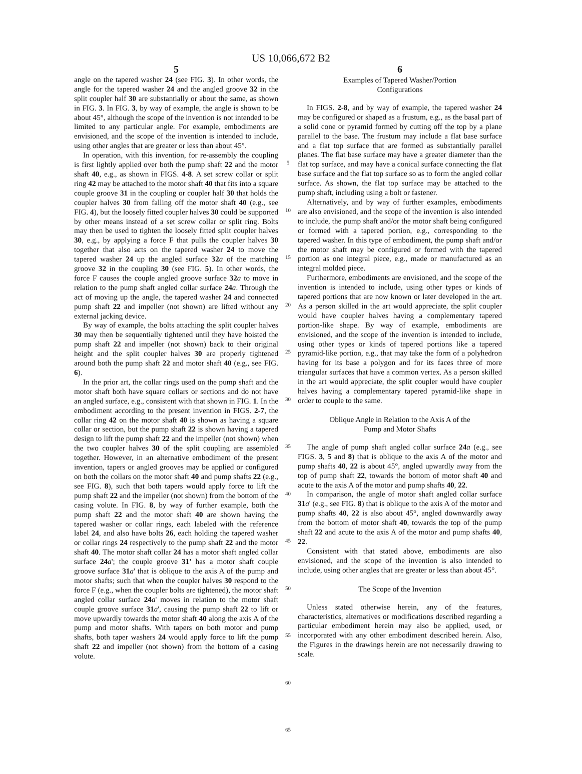US 10,066,672 B2
5
angle on the tapered washer 24 (see FIG. 3). In other words, the angle for the tapered washer 24 and the angled groove 32 in the split coupler half 30 are substantially or about the same, as shown in FIG. 3. In FIG. 3, by way of example, the angle is shown to be about 45°, although the scope of the invention is not intended to be limited to any particular angle. For example, embodiments are envisioned, and the scope of the invention is intended to include, using other angles that are greater or less than about 45°.
In operation, with this invention, for re-assembly the coupling is first lightly applied over both the pump shaft 22 and the motor shaft 40, e.g., as shown in FIGS. 4-8. A set screw collar or split ring 42 may be attached to the motor shaft 40 that fits into a square couple groove 31 in the coupling or coupler half 30 that holds the coupler halves 30 from falling off the motor shaft 40 (e.g., see FIG. 4), but the loosely fitted coupler halves 30 could be supported by other means instead of a set screw collar or split ring. Bolts may then be used to tighten the loosely fitted split coupler halves 30, e.g., by applying a force F that pulls the coupler halves 30 together that also acts on the tapered washer 24 to move the tapered washer 24 up the angled surface 32 a of the matching groove 32 in the coupling 30 (see FIG. 5). In other words, the force F causes the couple angled groove surface 32 a to move in relation to the pump shaft angled collar surface 24 a. Through the act of moving up the angle, the tapered washer 24 and connected pump shaft 22 and impeller (not shown) are lifted without any external jacking device.
By way of example, the bolts attaching the split coupler halves 30 may then be sequentially tightened until they have hoisted the pump shaft 22 and impeller (not shown) back to their original height and the split coupler halves 30 are properly tightened around both the pump shaft 22 and motor shaft 40 (e.g., see FIG. 6).
In the prior art, the collar rings used on the pump shaft and the motor shaft both have square collars or sections and do not have an angled surface, e.g., consistent with that shown in FIG. 1. In the embodiment according to the present invention in FIGS. 2-7, the collar ring 42 on the motor shaft 40 is shown as having a square collar or section, but the pump shaft 22 is shown having a tapered design to lift the pump shaft 22 and the impeller (not shown) when the two coupler halves 30 of the split coupling are assembled together. However, in an alternative embodiment of the present invention, tapers or angled grooves may be applied or configured on both the collars on the motor shaft 40 and pump shafts 22 (e.g., see FIG. 8), such that both tapers would apply force to lift the pump shaft 22 and the impeller (not shown) from the bottom of the casing volute. In FIG. 8, by way of further example, both the pump shaft 22 and the motor shaft 40 are shown having the tapered washer or collar rings, each labeled with the reference label 24, and also have bolts 26, each holding the tapered washer or collar rings 24 respectively to the pump shaft 22 and the motor shaft 40. The motor shaft collar 24 has a motor shaft angled collar surface 24 a'; the couple groove 31' has a motor shaft couple groove surface 31 a' that is oblique to the axis A of the pump and motor shafts; such that when the coupler halves 30 respond to the force F (e.g., when the coupler bolts are tightened), the motor shaft angled collar surface 24 a' moves in relation to the motor shaft couple groove surface 31 a', causing the pump shaft 22 to lift or move upwardly towards the motor shaft 40 along the axis A of the pump and motor shafts. With tapers on both motor and pump shafts, both taper washers 24 would apply force to lift the pump shaft 22 and impeller (not shown) from the bottom of a casing volute.
5
10
15
20
25
30
35
40
45
50
55
60
65
6
Examples of Tapered Washer/Portion
Configurations
In FIGS. 2-8, and by way of example, the tapered washer 24 may be configured or shaped as a frustum, e.g., as the basal part of a solid cone or pyramid formed by cutting off the top by a plane parallel to the base. The frustum may include a flat base surface and a flat top surface that are formed as substantially parallel planes. The flat base surface may have a greater diameter than the flat top surface, and may have a conical surface connecting the flat base surface and the flat top surface so as to form the angled collar surface. As shown, the flat top surface may be attached to the pump shaft, including using a bolt or fastener.
Alternatively, and by way of further examples, embodiments are also envisioned, and the scope of the invention is also intended to include, the pump shaft and/or the motor shaft being configured or formed with a tapered portion, e.g., corresponding to the tapered washer. In this type of embodiment, the pump shaft and/or the motor shaft may be configured or formed with the tapered portion as one integral piece, e.g., made or manufactured as an integral molded piece.
Furthermore, embodiments are envisioned, and the scope of the invention is intended to include, using other types or kinds of tapered portions that are now known or later developed in the art. As a person skilled in the art would appreciate, the split coupler would have coupler halves having a complementary tapered portion-like shape. By way of example, embodiments are envisioned, and the scope of the invention is intended to include, using other types or kinds of tapered portions like a tapered pyramid-like portion, e.g., that may take the form of a polyhedron having for its base a polygon and for its faces three of more triangular surfaces that have a common vertex. As a person skilled in the art would appreciate, the split coupler would have coupler halves having a complementary tapered pyramid-like shape in order to couple to the same.
Oblique Angle in Relation to the Axis A of the
Pump and Motor Shafts
The angle of pump shaft angled collar surface 24 a (e.g., see FIGS. 3, 5 and 8) that is oblique to the axis A of the motor and pump shafts 40, 22 is about 45°, angled upwardly away from the top of pump shaft 22, towards the bottom of motor shaft 40 and acute to the axis A of the motor and pump shafts 40, 22.
In comparison, the angle of motor shaft angled collar surface 31 a' (e.g., see FIG. 8) that is oblique to the axis A of the motor and pump shafts 40, 22 is also about 45°, angled downwardly away from the bottom of motor shaft 40, towards the top of the pump shaft 22 and acute to the axis A of the motor and pump shafts 40, 22.
Consistent with that stated above, embodiments are also envisioned, and the scope of the invention is also intended to include, using other angles that are greater or less than about 45°.
The Scope of the Invention
Unless stated otherwise herein, any of the features, characteristics, alternatives or modifications described regarding a particular embodiment herein may also be applied, used, or incorporated with any other embodiment described herein. Also, the Figures in the drawings herein are not necessarily drawing to scale.